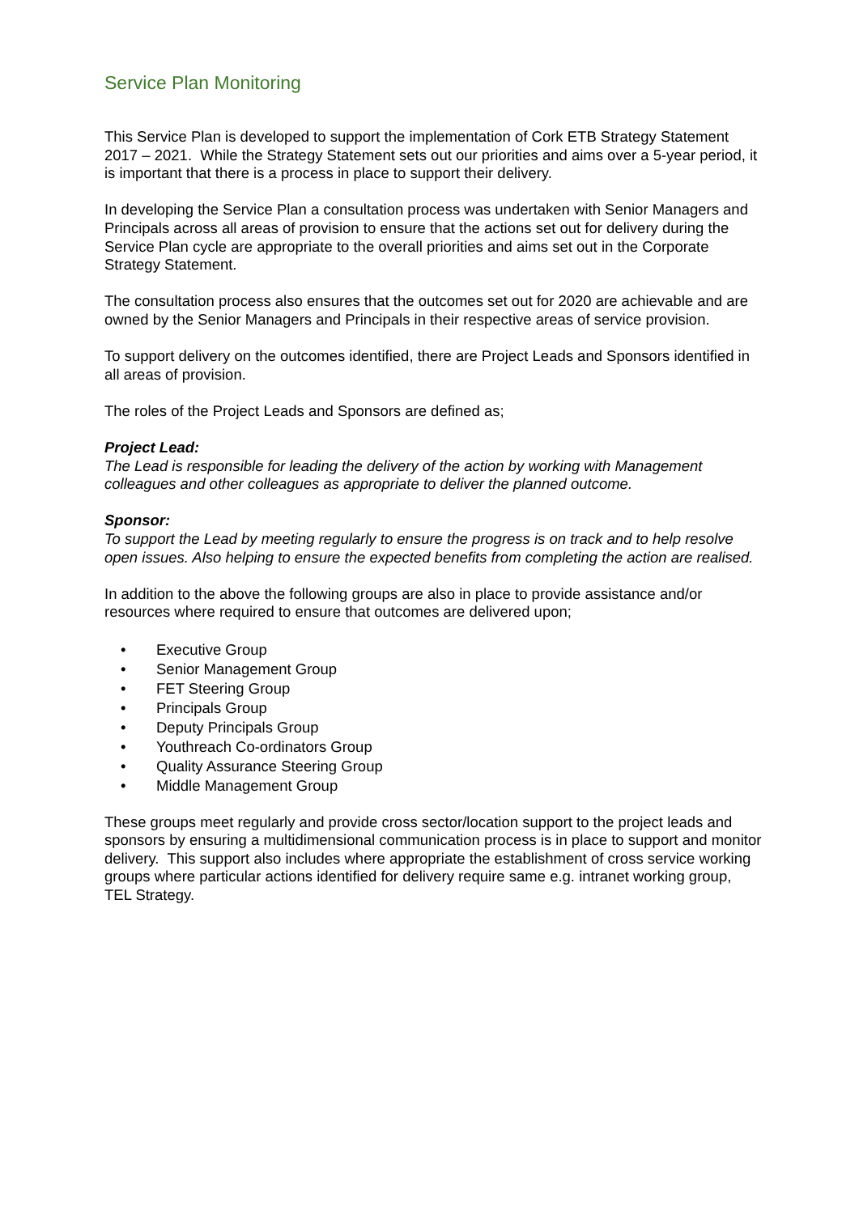Service Plan Monitoring
This Service Plan is developed to support the implementation of Cork ETB Strategy Statement 2017 – 2021. While the Strategy Statement sets out our priorities and aims over a 5-year period, it is important that there is a process in place to support their delivery.
In developing the Service Plan a consultation process was undertaken with Senior Managers and Principals across all areas of provision to ensure that the actions set out for delivery during the Service Plan cycle are appropriate to the overall priorities and aims set out in the Corporate Strategy Statement.
The consultation process also ensures that the outcomes set out for 2020 are achievable and are owned by the Senior Managers and Principals in their respective areas of service provision.
To support delivery on the outcomes identified, there are Project Leads and Sponsors identified in all areas of provision.
The roles of the Project Leads and Sponsors are defined as;
Project Lead:
The Lead is responsible for leading the delivery of the action by working with Management colleagues and other colleagues as appropriate to deliver the planned outcome.
Sponsor:
To support the Lead by meeting regularly to ensure the progress is on track and to help resolve open issues. Also helping to ensure the expected benefits from completing the action are realised.
In addition to the above the following groups are also in place to provide assistance and/or resources where required to ensure that outcomes are delivered upon;
• Executive Group
• Senior Management Group
• FET Steering Group
• Principals Group
• Deputy Principals Group
• Youthreach Co-ordinators Group
• Quality Assurance Steering Group
• Middle Management Group
These groups meet regularly and provide cross sector/location support to the project leads and sponsors by ensuring a multidimensional communication process is in place to support and monitor delivery. This support also includes where appropriate the establishment of cross service working groups where particular actions identified for delivery require same e.g. intranet working group, TEL Strategy.